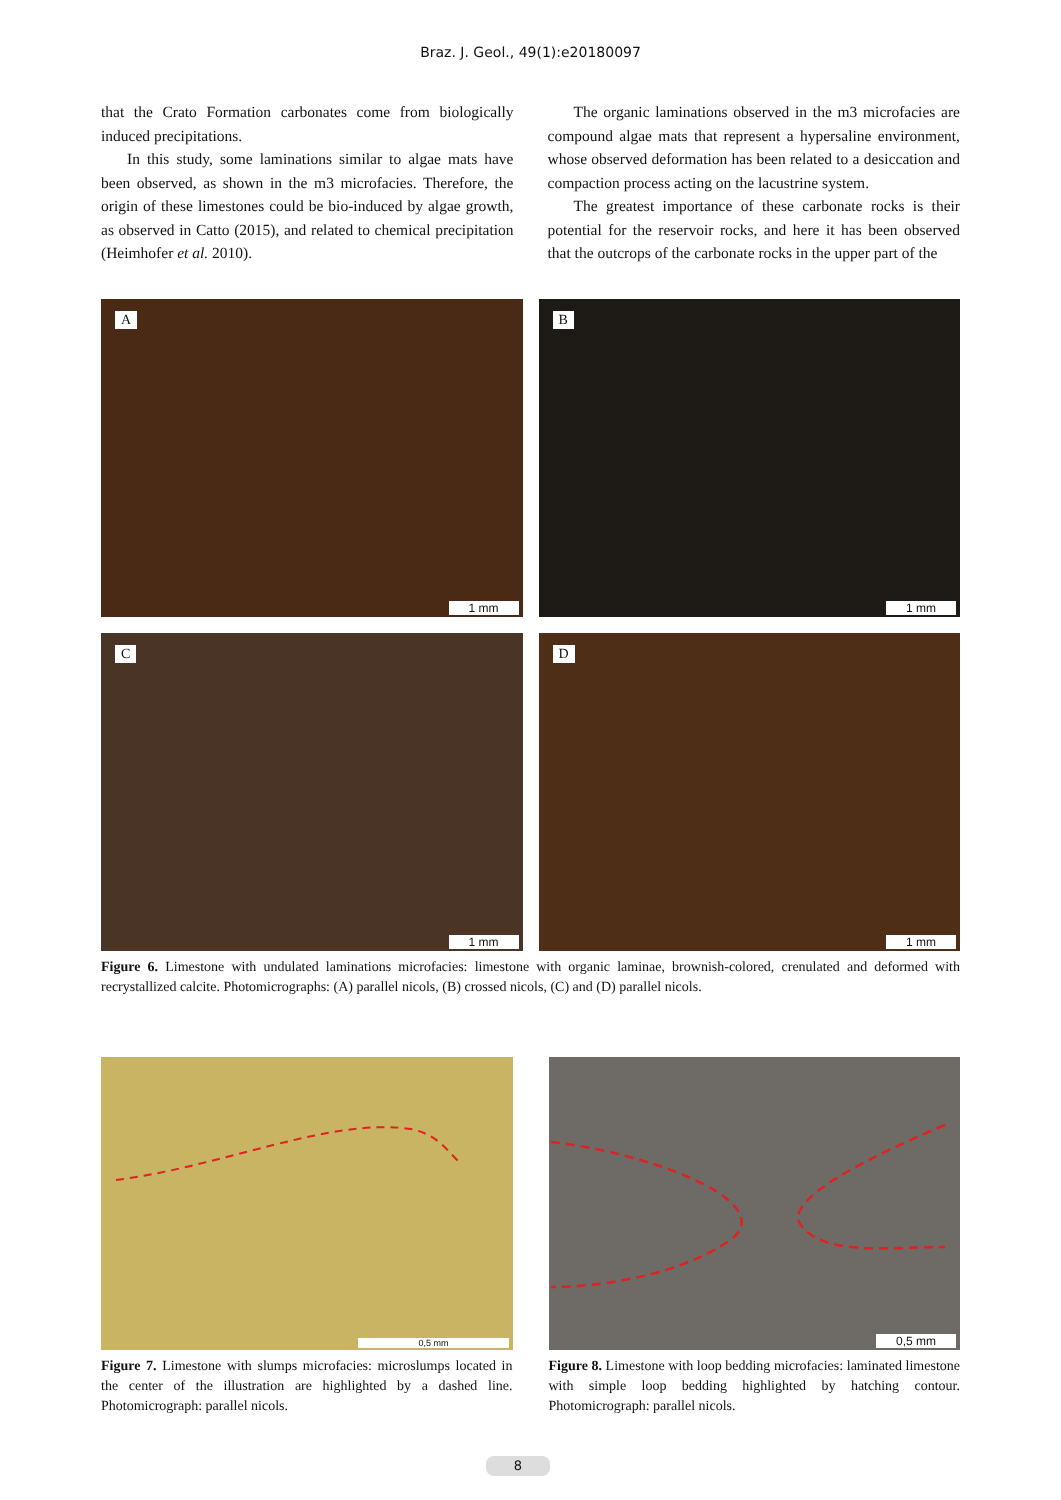Braz. J. Geol., 49(1):e20180097
that the Crato Formation carbonates come from biologically induced precipitations.
In this study, some laminations similar to algae mats have been observed, as shown in the m3 microfacies. Therefore, the origin of these limestones could be bio-induced by algae growth, as observed in Catto (2015), and related to chemical precipitation (Heimhofer et al. 2010).
The organic laminations observed in the m3 microfacies are compound algae mats that represent a hypersaline environment, whose observed deformation has been related to a desiccation and compaction process acting on the lacustrine system.
The greatest importance of these carbonate rocks is their potential for the reservoir rocks, and here it has been observed that the outcrops of the carbonate rocks in the upper part of the
A
1 mm
B
1 mm
C
1 mm
D
1 mm
Figure 6. Limestone with undulated laminations microfacies: limestone with organic laminae, brownish-colored, crenulated and deformed with recrystallized calcite. Photomicrographs: (A) parallel nicols, (B) crossed nicols, (C) and (D) parallel nicols.
0,5 mm
Figure 7. Limestone with slumps microfacies: microslumps located in the center of the illustration are highlighted by a dashed line. Photomicrograph: parallel nicols.
0,5 mm
Figure 8. Limestone with loop bedding microfacies: laminated limestone with simple loop bedding highlighted by hatching contour. Photomicrograph: parallel nicols.
8